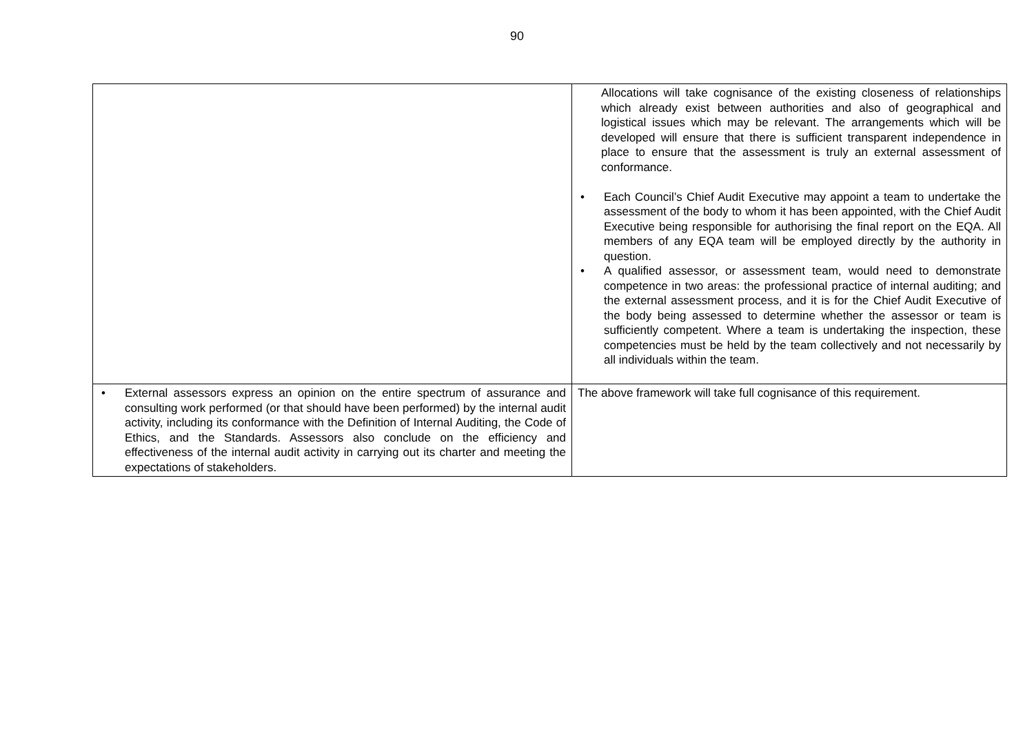90
| | Allocations will take cognisance of the existing closeness of relationships which already exist between authorities and also of geographical and logistical issues which may be relevant. The arrangements which will be developed will ensure that there is sufficient transparent independence in place to ensure that the assessment is truly an external assessment of conformance. • Each Council’s Chief Audit Executive may appoint a team to undertake the assessment of the body to whom it has been appointed, with the Chief Audit Executive being responsible for authorising the final report on the EQA. All members of any EQA team will be employed directly by the authority in question. • A qualified assessor, or assessment team, would need to demonstrate competence in two areas: the professional practice of internal auditing; and the external assessment process, and it is for the Chief Audit Executive of the body being assessed to determine whether the assessor or team is sufficiently competent. Where a team is undertaking the inspection, these competencies must be held by the team collectively and not necessarily by all individuals within the team. |
| • External assessors express an opinion on the entire spectrum of assurance and consulting work performed (or that should have been performed) by the internal audit activity, including its conformance with the Definition of Internal Auditing, the Code of Ethics, and the Standards. Assessors also conclude on the efficiency and effectiveness of the internal audit activity in carrying out its charter and meeting the expectations of stakeholders. | The above framework will take full cognisance of this requirement. |